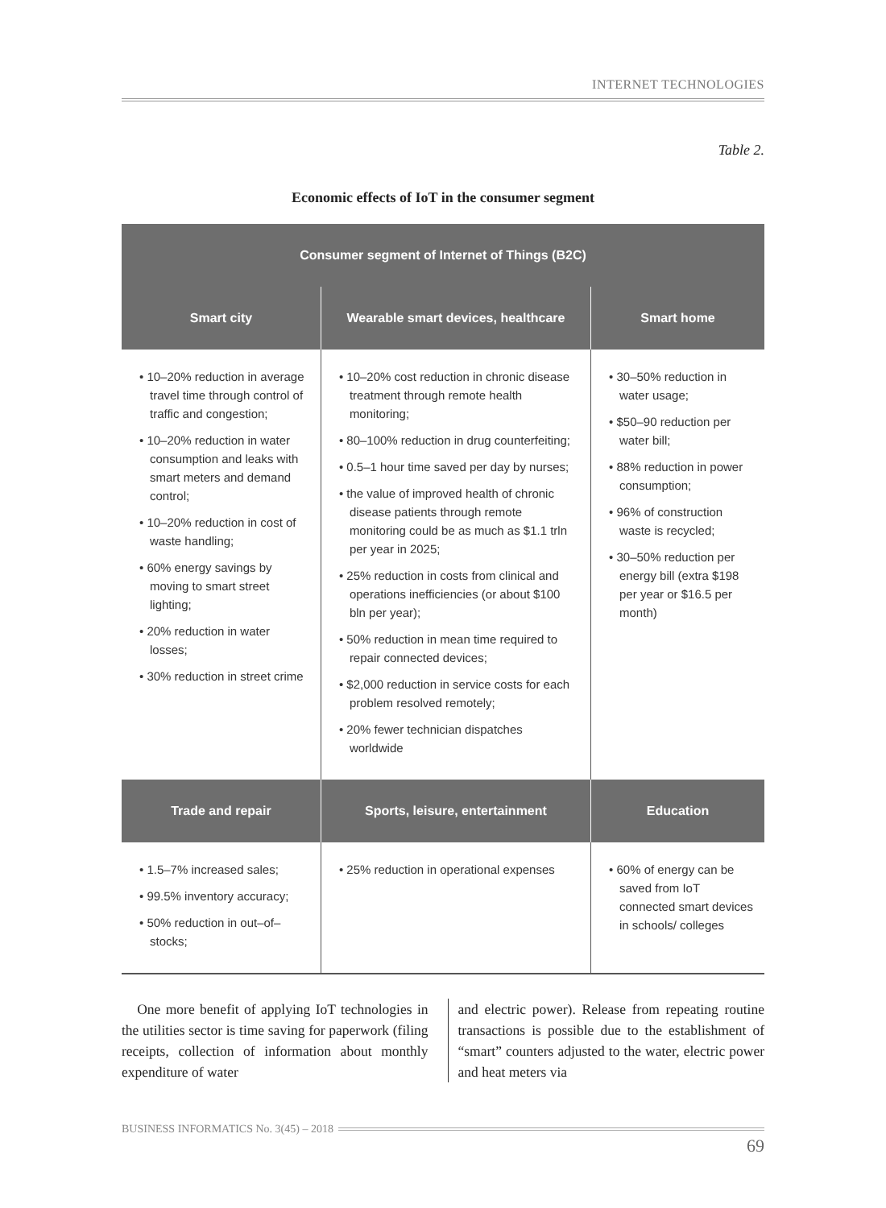INTERNET TECHNOLOGIES
Table 2.
Economic effects of IoT in the consumer segment
| Consumer segment of Internet of Things (B2C) | | |
| --- | --- | --- |
| Smart city | Wearable smart devices, healthcare | Smart home |
| • 10–20% reduction in average travel time through control of traffic and congestion; • 10–20% reduction in water consumption and leaks with smart meters and demand control; • 10–20% reduction in cost of waste handling; • 60% energy savings by moving to smart street lighting; • 20% reduction in water losses; • 30% reduction in street crime | • 10–20% cost reduction in chronic disease treatment through remote health monitoring; • 80–100% reduction in drug counterfeiting; • 0.5–1 hour time saved per day by nurses; • the value of improved health of chronic disease patients through remote monitoring could be as much as $1.1 trln per year in 2025; • 25% reduction in costs from clinical and operations inefficiencies (or about $100 bln per year); • 50% reduction in mean time required to repair connected devices; • $2,000 reduction in service costs for each problem resolved remotely; • 20% fewer technician dispatches worldwide | • 30–50% reduction in water usage; • $50–90 reduction per water bill; • 88% reduction in power consumption; • 96% of construction waste is recycled; • 30–50% reduction per energy bill (extra $198 per year or $16.5 per month) |
| Trade and repair | Sports, leisure, entertainment | Education |
| • 1.5–7% increased sales; • 99.5% inventory accuracy; • 50% reduction in out–of–stocks; | • 25% reduction in operational expenses | • 60% of energy can be saved from IoT connected smart devices in schools/ colleges |
One more benefit of applying IoT technologies in the utilities sector is time saving for paperwork (filing receipts, collection of information about monthly expenditure of water
and electric power). Release from repeating routine transactions is possible due to the establishment of “smart” counters adjusted to the water, electric power and heat meters via
BUSINESS INFORMATICS No. 3(45) – 2018
69